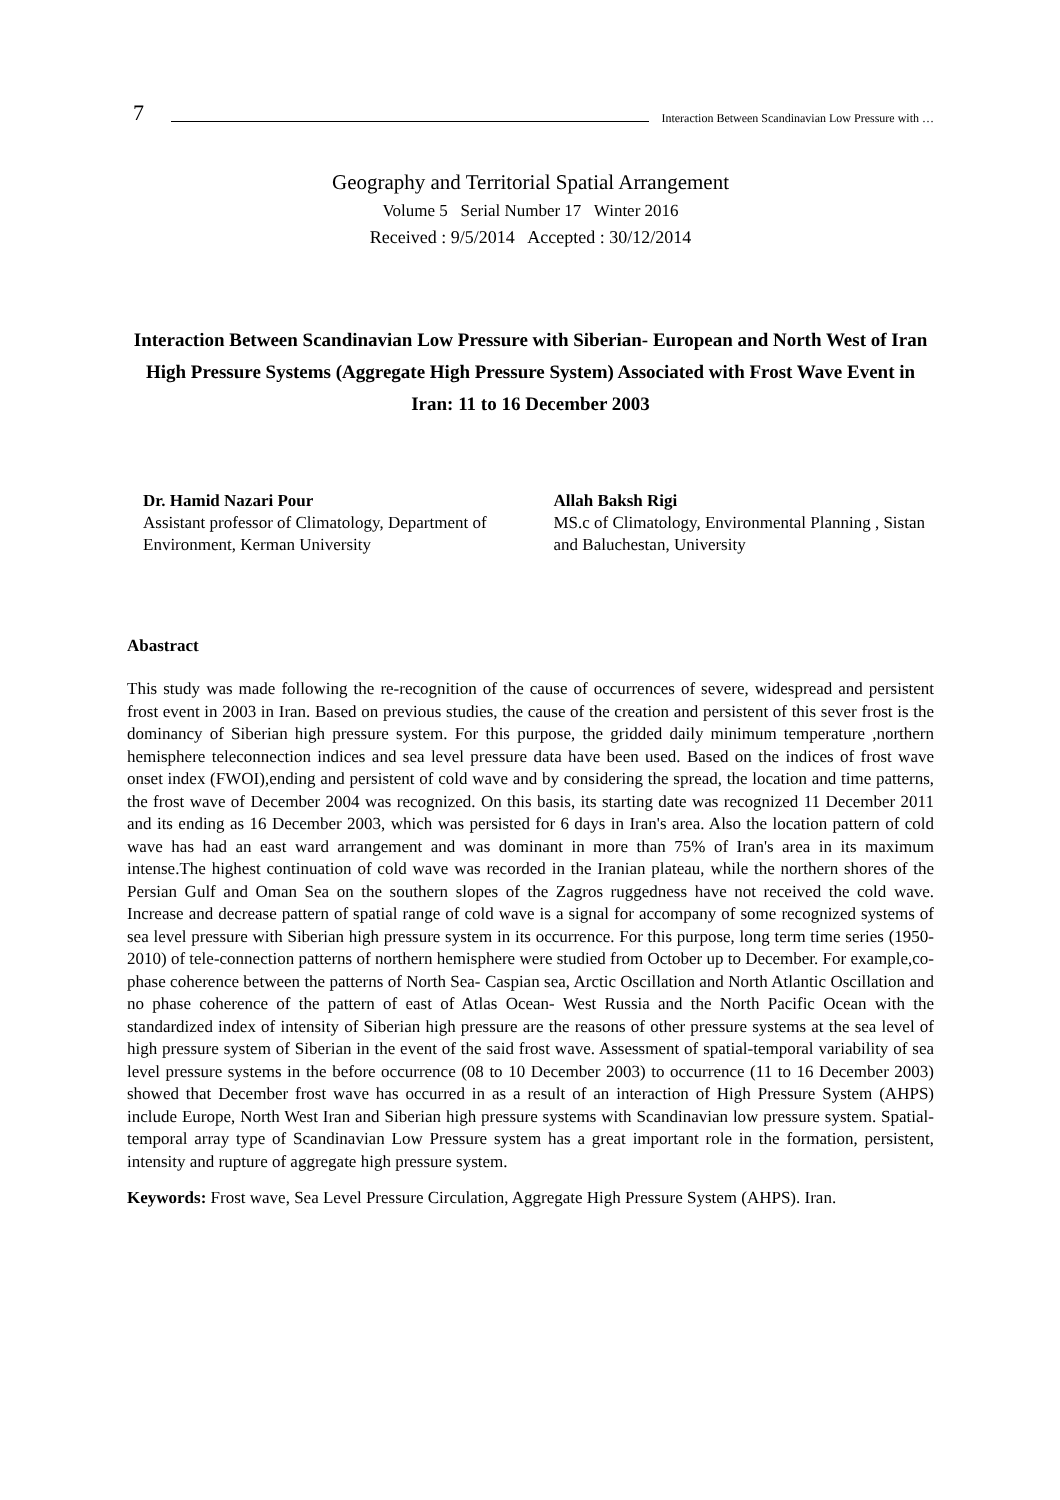7 Interaction Between Scandinavian Low Pressure with …
Geography and Territorial Spatial Arrangement
Volume 5 Serial Number 17 Winter 2016
Received : 9/5/2014 Accepted : 30/12/2014
Interaction Between Scandinavian Low Pressure with Siberian- European and North West of Iran High Pressure Systems (Aggregate High Pressure System) Associated with Frost Wave Event in Iran: 11 to 16 December 2003
Dr. Hamid Nazari Pour
Assistant professor of Climatology, Department of Environment, Kerman University
Allah Baksh Rigi
MS.c of Climatology, Environmental Planning , Sistan and Baluchestan, University
Abastract
This study was made following the re-recognition of the cause of occurrences of severe, widespread and persistent frost event in 2003 in Iran. Based on previous studies, the cause of the creation and persistent of this sever frost is the dominancy of Siberian high pressure system. For this purpose, the gridded daily minimum temperature ,northern hemisphere teleconnection indices and sea level pressure data have been used. Based on the indices of frost wave onset index (FWOI),ending and persistent of cold wave and by considering the spread, the location and time patterns, the frost wave of December 2004 was recognized. On this basis, its starting date was recognized 11 December 2011 and its ending as 16 December 2003, which was persisted for 6 days in Iran's area. Also the location pattern of cold wave has had an east ward arrangement and was dominant in more than 75% of Iran's area in its maximum intense.The highest continuation of cold wave was recorded in the Iranian plateau, while the northern shores of the Persian Gulf and Oman Sea on the southern slopes of the Zagros ruggedness have not received the cold wave. Increase and decrease pattern of spatial range of cold wave is a signal for accompany of some recognized systems of sea level pressure with Siberian high pressure system in its occurrence. For this purpose, long term time series (1950-2010) of tele-connection patterns of northern hemisphere were studied from October up to December. For example,co-phase coherence between the patterns of North Sea- Caspian sea, Arctic Oscillation and North Atlantic Oscillation and no phase coherence of the pattern of east of Atlas Ocean- West Russia and the North Pacific Ocean with the standardized index of intensity of Siberian high pressure are the reasons of other pressure systems at the sea level of high pressure system of Siberian in the event of the said frost wave. Assessment of spatial-temporal variability of sea level pressure systems in the before occurrence (08 to 10 December 2003) to occurrence (11 to 16 December 2003) showed that December frost wave has occurred in as a result of an interaction of High Pressure System (AHPS) include Europe, North West Iran and Siberian high pressure systems with Scandinavian low pressure system. Spatial-temporal array type of Scandinavian Low Pressure system has a great important role in the formation, persistent, intensity and rupture of aggregate high pressure system.
Keywords: Frost wave, Sea Level Pressure Circulation, Aggregate High Pressure System (AHPS). Iran.